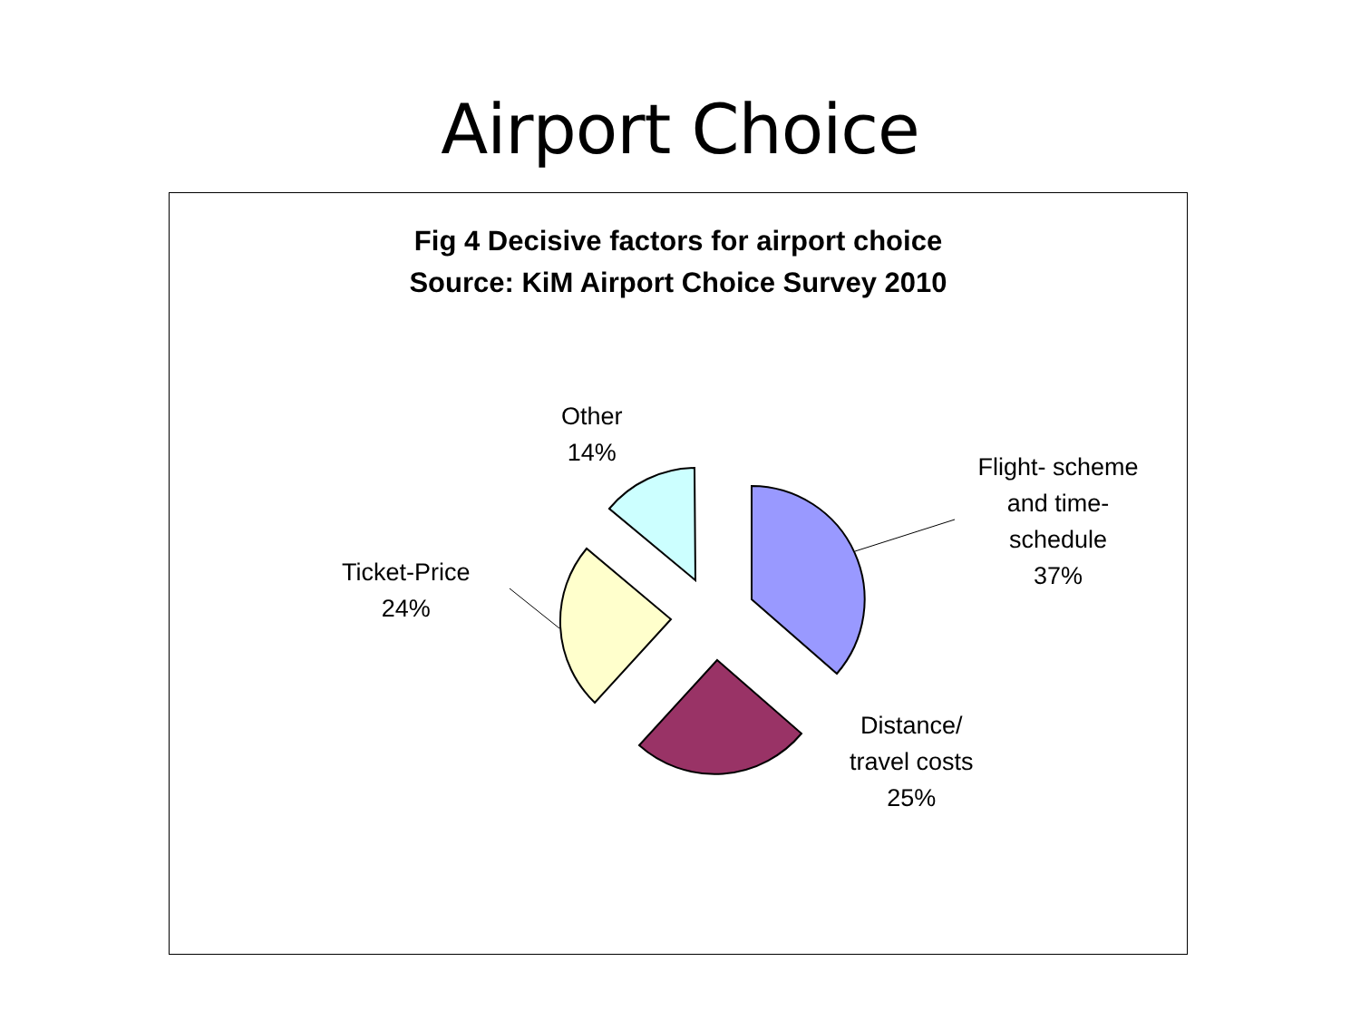Airport Choice
Fig 4 Decisive factors for airport choice
Source: KiM Airport Choice Survey 2010
Other
14%
Flight- scheme
and time-
schedule
37%
Ticket-Price
24%
Distance/
travel costs
25%